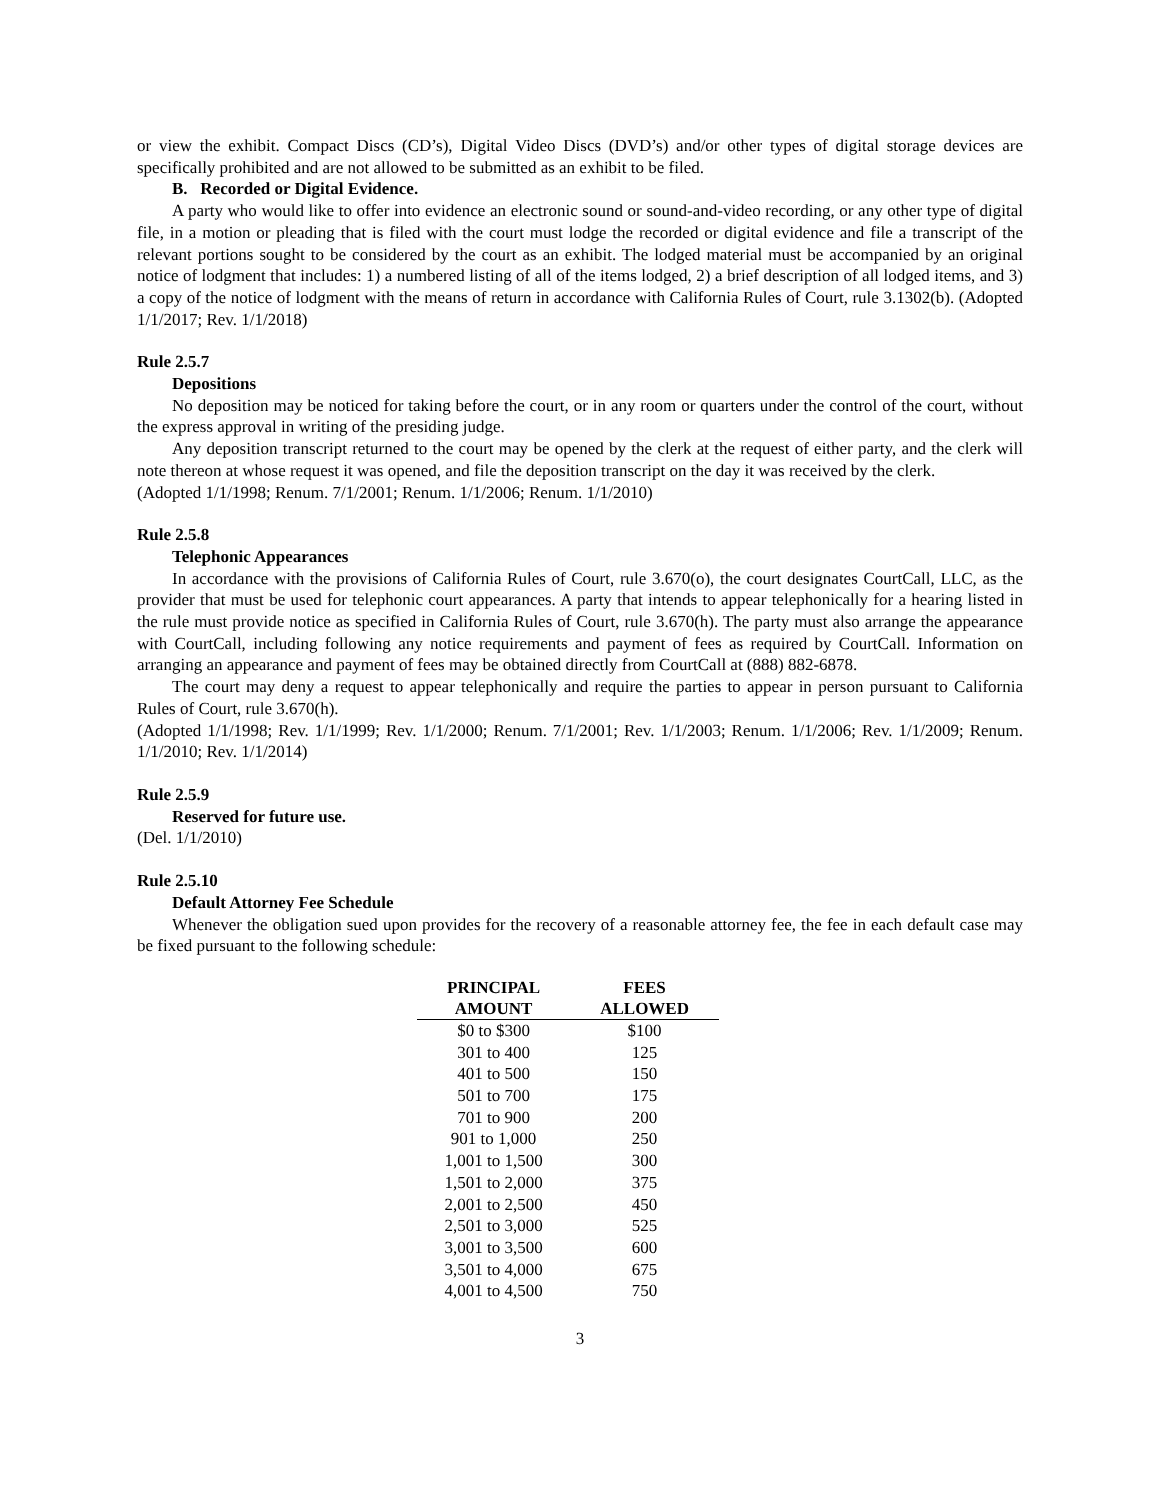or view the exhibit. Compact Discs (CD’s), Digital Video Discs (DVD’s) and/or other types of digital storage devices are specifically prohibited and are not allowed to be submitted as an exhibit to be filed.
B. Recorded or Digital Evidence.
A party who would like to offer into evidence an electronic sound or sound-and-video recording, or any other type of digital file, in a motion or pleading that is filed with the court must lodge the recorded or digital evidence and file a transcript of the relevant portions sought to be considered by the court as an exhibit. The lodged material must be accompanied by an original notice of lodgment that includes: 1) a numbered listing of all of the items lodged, 2) a brief description of all lodged items, and 3) a copy of the notice of lodgment with the means of return in accordance with California Rules of Court, rule 3.1302(b). (Adopted 1/1/2017; Rev. 1/1/2018)
Rule 2.5.7
Depositions
No deposition may be noticed for taking before the court, or in any room or quarters under the control of the court, without the express approval in writing of the presiding judge.
Any deposition transcript returned to the court may be opened by the clerk at the request of either party, and the clerk will note thereon at whose request it was opened, and file the deposition transcript on the day it was received by the clerk.
(Adopted 1/1/1998; Renum. 7/1/2001; Renum. 1/1/2006; Renum. 1/1/2010)
Rule 2.5.8
Telephonic Appearances
In accordance with the provisions of California Rules of Court, rule 3.670(o), the court designates CourtCall, LLC, as the provider that must be used for telephonic court appearances. A party that intends to appear telephonically for a hearing listed in the rule must provide notice as specified in California Rules of Court, rule 3.670(h). The party must also arrange the appearance with CourtCall, including following any notice requirements and payment of fees as required by CourtCall. Information on arranging an appearance and payment of fees may be obtained directly from CourtCall at (888) 882-6878.
The court may deny a request to appear telephonically and require the parties to appear in person pursuant to California Rules of Court, rule 3.670(h).
(Adopted 1/1/1998; Rev. 1/1/1999; Rev. 1/1/2000; Renum. 7/1/2001; Rev. 1/1/2003; Renum. 1/1/2006; Rev. 1/1/2009; Renum. 1/1/2010; Rev. 1/1/2014)
Rule 2.5.9
Reserved for future use.
(Del. 1/1/2010)
Rule 2.5.10
Default Attorney Fee Schedule
Whenever the obligation sued upon provides for the recovery of a reasonable attorney fee, the fee in each default case may be fixed pursuant to the following schedule:
| PRINCIPAL | FEES |
| --- | --- |
| AMOUNT | ALLOWED |
| $0 to $300 | $100 |
| 301 to 400 | 125 |
| 401 to 500 | 150 |
| 501 to 700 | 175 |
| 701 to 900 | 200 |
| 901 to 1,000 | 250 |
| 1,001 to 1,500 | 300 |
| 1,501 to 2,000 | 375 |
| 2,001 to 2,500 | 450 |
| 2,501 to 3,000 | 525 |
| 3,001 to 3,500 | 600 |
| 3,501 to 4,000 | 675 |
| 4,001 to 4,500 | 750 |
3